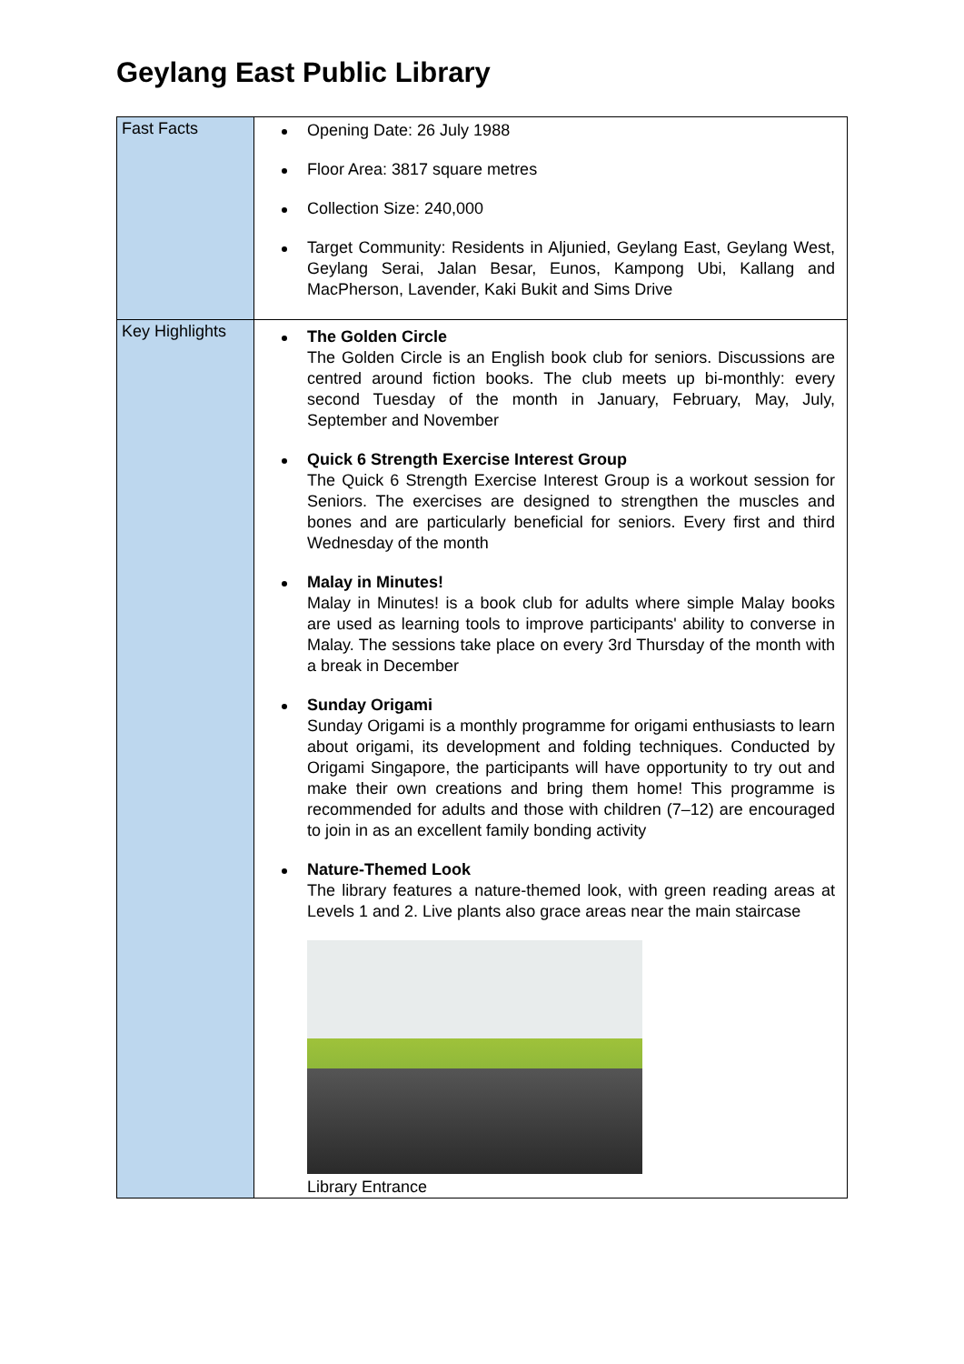Geylang East Public Library
| Fast Facts | Opening Date: 26 July 1988 Floor Area: 3817 square metres Collection Size: 240,000 Target Community: Residents in Aljunied, Geylang East, Geylang West, Geylang Serai, Jalan Besar, Eunos, Kampong Ubi, Kallang and MacPherson, Lavender, Kaki Bukit and Sims Drive |
| Key Highlights | The Golden Circle The Golden Circle is an English book club for seniors. Discussions are centred around fiction books. The club meets up bi-monthly: every second Tuesday of the month in January, February, May, July, September and November Quick 6 Strength Exercise Interest Group The Quick 6 Strength Exercise Interest Group is a workout session for Seniors. The exercises are designed to strengthen the muscles and bones and are particularly beneficial for seniors. Every first and third Wednesday of the month Malay in Minutes! Malay in Minutes! is a book club for adults where simple Malay books are used as learning tools to improve participants' ability to converse in Malay. The sessions take place on every 3rd Thursday of the month with a break in December Sunday Origami Sunday Origami is a monthly programme for origami enthusiasts to learn about origami, its development and folding techniques. Conducted by Origami Singapore, the participants will have opportunity to try out and make their own creations and bring them home! This programme is recommended for adults and those with children (7–12) are encouraged to join in as an excellent family bonding activity Nature-Themed Look The library features a nature-themed look, with green reading areas at Levels 1 and 2. Live plants also grace areas near the main staircase Library Entrance |